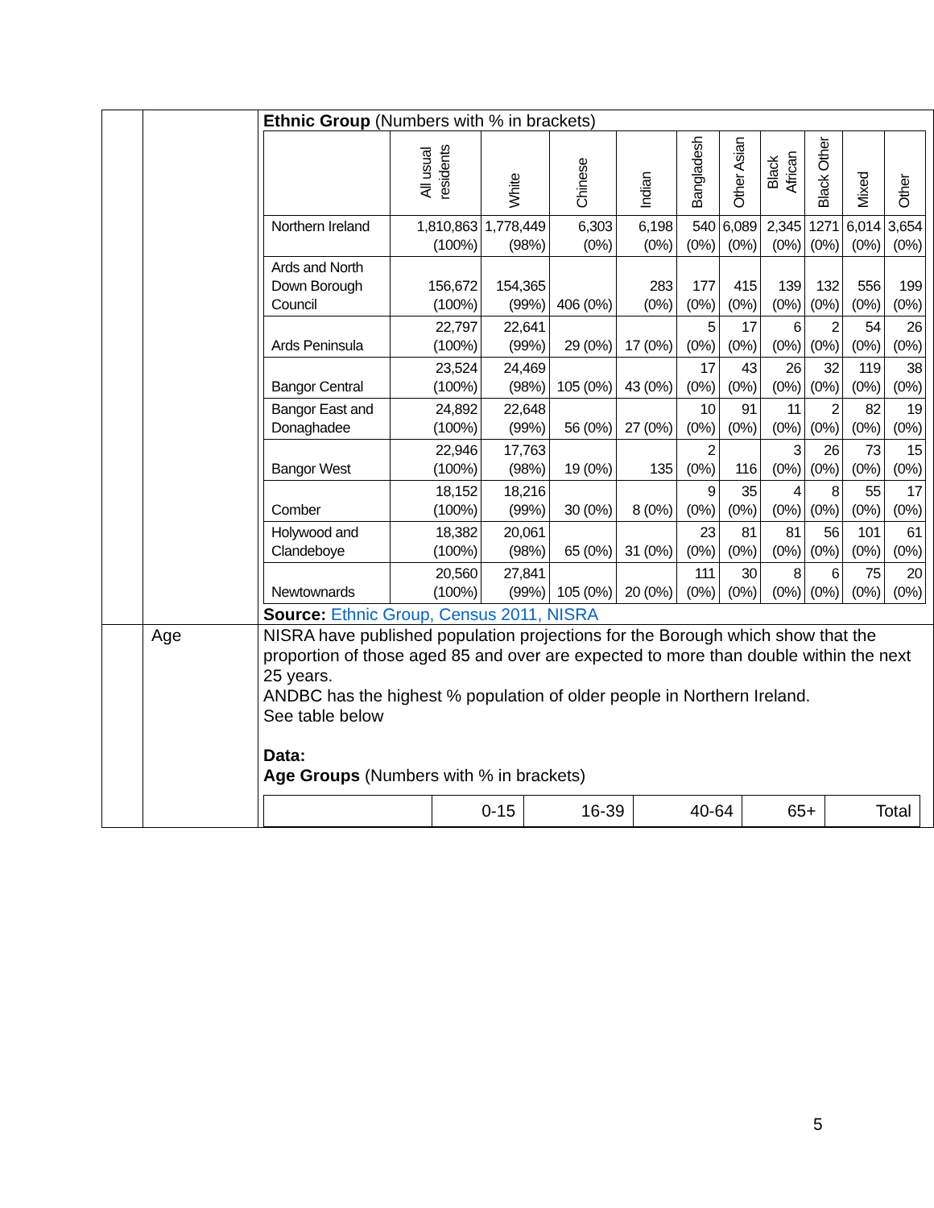| | | Ethnic Group (Numbers with % in brackets) / / All usual residents / White / Chinese / Indian / Bangladeshi / Other Asian / Black African / Black Other / Mixed / Other / / --- / --- / --- / --- / --- / --- / --- / --- / --- / --- / --- / / Northern Ireland / 1,810,863 (100%) / 1,778,449 (98%) / 6,303 (0%) / 6,198 (0%) / 540 (0%) / 6,089 (0%) / 2,345 (0%) / 1271 (0%) / 6,014 (0%) / 3,654 (0%) / / Ards and North Down Borough Council / 156,672 (100%) / 154,365 (99%) / 406 (0%) / 283 (0%) / 177 (0%) / 415 (0%) / 139 (0%) / 132 (0%) / 556 (0%) / 199 (0%) / / Ards Peninsula / 22,797 (100%) / 22,641 (99%) / 29 (0%) / 17 (0%) / 5 (0%) / 17 (0%) / 6 (0%) / 2 (0%) / 54 (0%) / 26 (0%) / / Bangor Central / 23,524 (100%) / 24,469 (98%) / 105 (0%) / 43 (0%) / 17 (0%) / 43 (0%) / 26 (0%) / 32 (0%) / 119 (0%) / 38 (0%) / / Bangor East and Donaghadee / 24,892 (100%) / 22,648 (99%) / 56 (0%) / 27 (0%) / 10 (0%) / 91 (0%) / 11 (0%) / 2 (0%) / 82 (0%) / 19 (0%) / / Bangor West / 22,946 (100%) / 17,763 (98%) / 19 (0%) / 135 / 2 (0%) / 116 / 3 (0%) / 26 (0%) / 73 (0%) / 15 (0%) / / Comber / 18,152 (100%) / 18,216 (99%) / 30 (0%) / 8 (0%) / 9 (0%) / 35 (0%) / 4 (0%) / 8 (0%) / 55 (0%) / 17 (0%) / / Holywood and Clandeboye / 18,382 (100%) / 20,061 (98%) / 65 (0%) / 31 (0%) / 23 (0%) / 81 (0%) / 81 (0%) / 56 (0%) / 101 (0%) / 61 (0%) / / Newtownards / 20,560 (100%) / 27,841 (99%) / 105 (0%) / 20 (0%) / 111 (0%) / 30 (0%) / 8 (0%) / 6 (0%) / 75 (0%) / 20 (0%) / Source: Ethnic Group, Census 2011, NISRA |
| | Age | NISRA have published population projections for the Borough which show that the proportion of those aged 85 and over are expected to more than double within the next 25 years. ANDBC has the highest % population of older people in Northern Ireland. See table below Data: Age Groups (Numbers with % in brackets) / / 0-15 / 16-39 / 40-64 / 65+ / Total / |
5